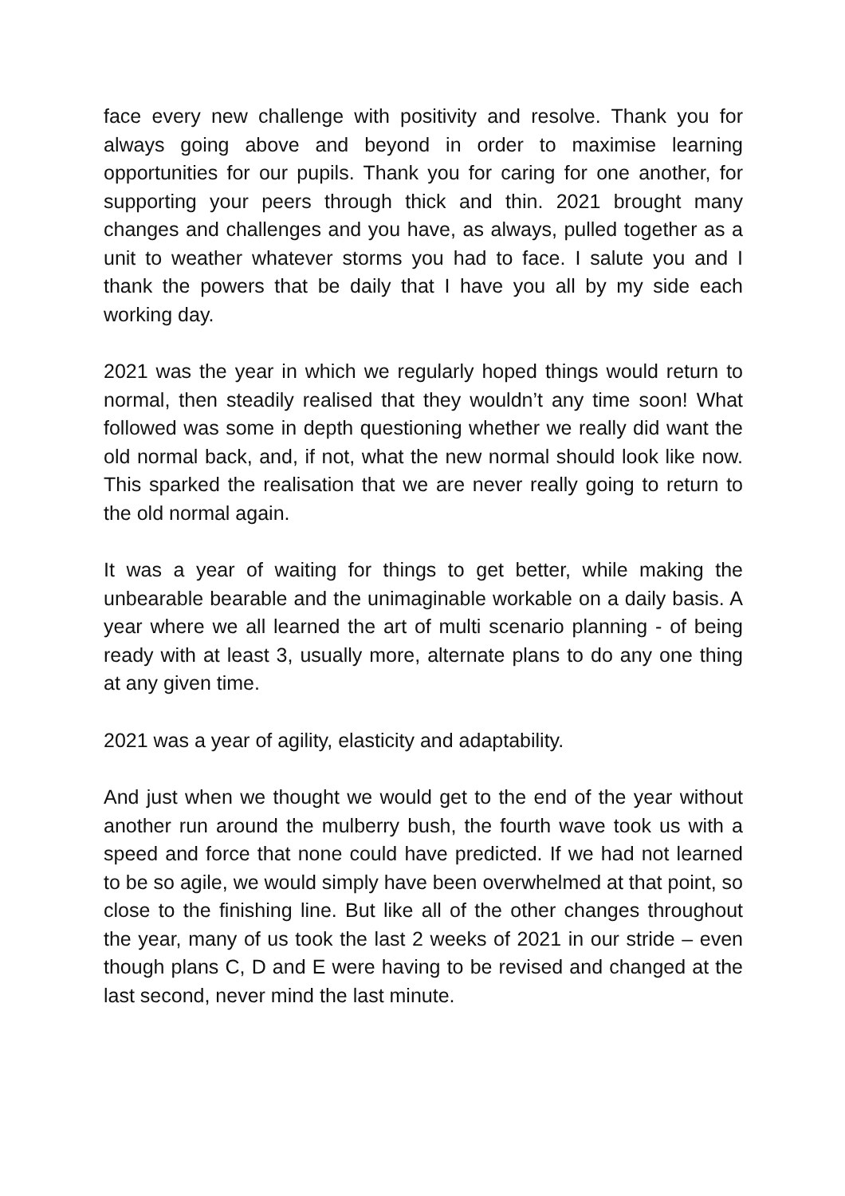face every new challenge with positivity and resolve. Thank you for always going above and beyond in order to maximise learning opportunities for our pupils. Thank you for caring for one another, for supporting your peers through thick and thin. 2021 brought many changes and challenges and you have, as always, pulled together as a unit to weather whatever storms you had to face. I salute you and I thank the powers that be daily that I have you all by my side each working day.
2021 was the year in which we regularly hoped things would return to normal, then steadily realised that they wouldn’t any time soon! What followed was some in depth questioning whether we really did want the old normal back, and, if not, what the new normal should look like now. This sparked the realisation that we are never really going to return to the old normal again.
It was a year of waiting for things to get better, while making the unbearable bearable and the unimaginable workable on a daily basis. A year where we all learned the art of multi scenario planning - of being ready with at least 3, usually more, alternate plans to do any one thing at any given time.
2021 was a year of agility, elasticity and adaptability.
And just when we thought we would get to the end of the year without another run around the mulberry bush, the fourth wave took us with a speed and force that none could have predicted. If we had not learned to be so agile, we would simply have been overwhelmed at that point, so close to the finishing line. But like all of the other changes throughout the year, many of us took the last 2 weeks of 2021 in our stride – even though plans C, D and E were having to be revised and changed at the last second, never mind the last minute.